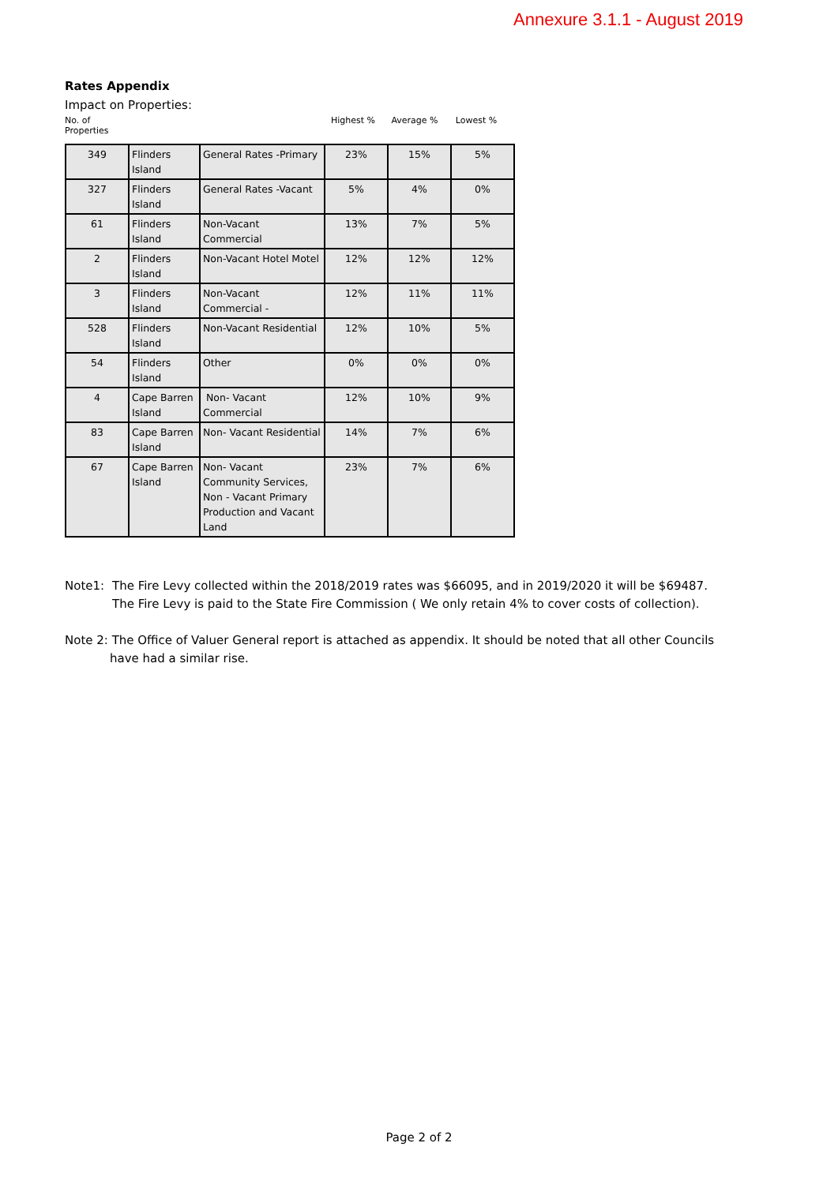Annexure 3.1.1 - August 2019
Rates Appendix
Impact on Properties:
No. of
Properties
Highest % Average % Lowest %
| 349 | Flinders Island | General Rates -Primary | 23% | 15% | 5% |
| 327 | Flinders Island | General Rates -Vacant | 5% | 4% | 0% |
| 61 | Flinders Island | Non-Vacant Commercial | 13% | 7% | 5% |
| 2 | Flinders Island | Non-Vacant Hotel Motel | 12% | 12% | 12% |
| 3 | Flinders Island | Non-Vacant Commercial - | 12% | 11% | 11% |
| 528 | Flinders Island | Non-Vacant Residential | 12% | 10% | 5% |
| 54 | Flinders Island | Other | 0% | 0% | 0% |
| 4 | Cape Barren Island | Non- Vacant Commercial | 12% | 10% | 9% |
| 83 | Cape Barren Island | Non- Vacant Residential | 14% | 7% | 6% |
| 67 | Cape Barren Island | Non- Vacant Community Services, Non - Vacant Primary Production and Vacant Land | 23% | 7% | 6% |
Note1: The Fire Levy collected within the 2018/2019 rates was $66095, and in 2019/2020 it will be $69487.
The Fire Levy is paid to the State Fire Commission ( We only retain 4% to cover costs of collection).
Note 2: The Office of Valuer General report is attached as appendix. It should be noted that all other Councils
have had a similar rise.
Page 2 of 2